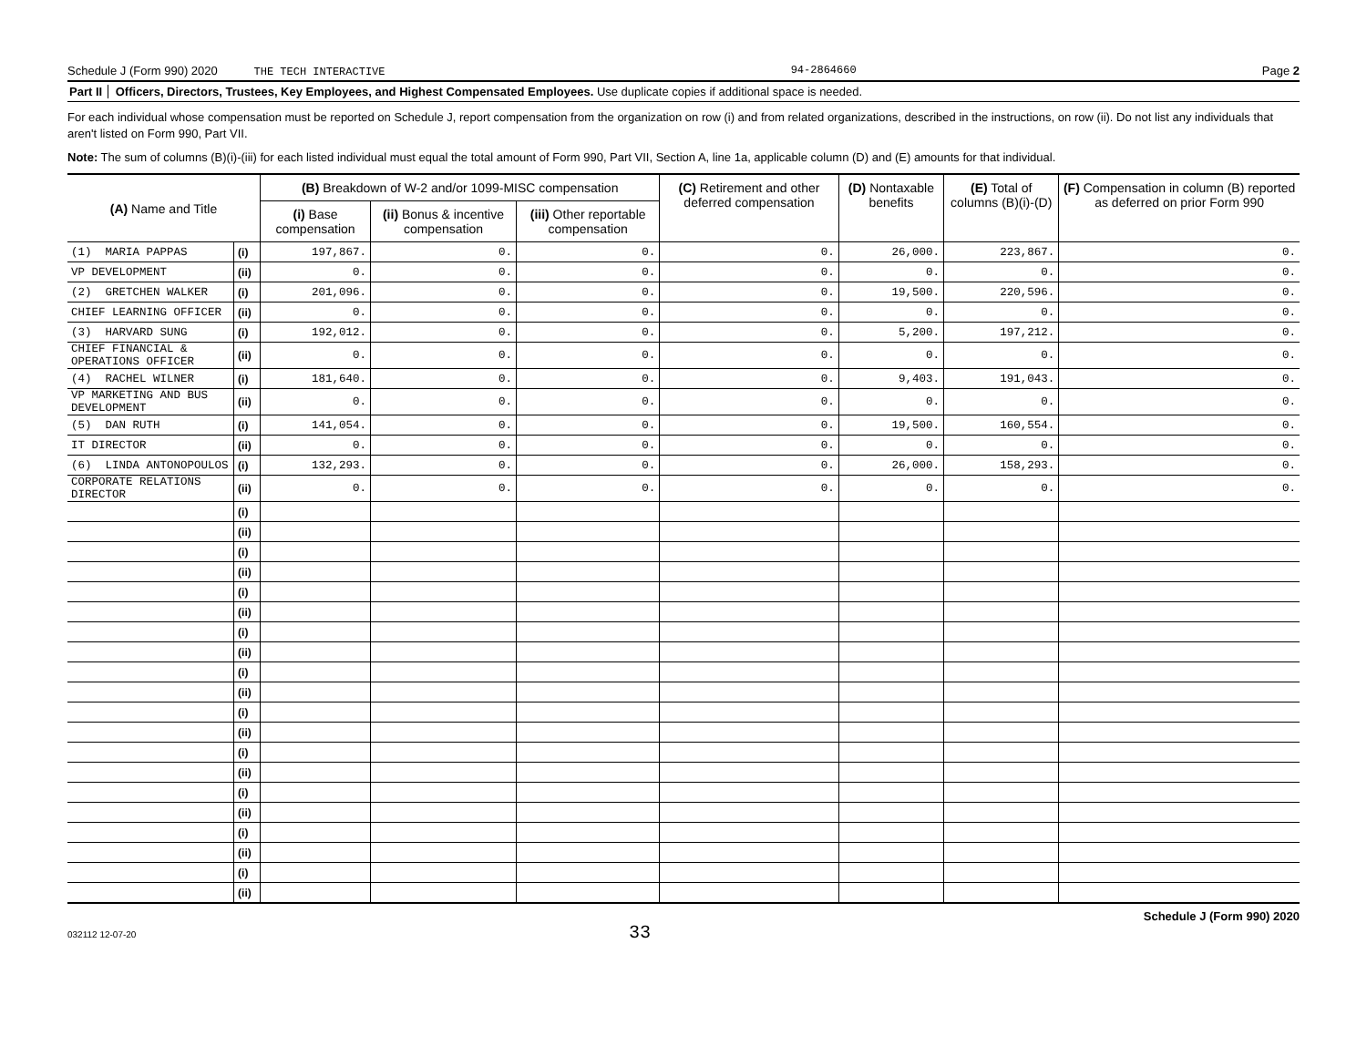Schedule J (Form 990) 2020 THE TECH INTERACTIVE 94-2864660 Page 2
Part II Officers, Directors, Trustees, Key Employees, and Highest Compensated Employees. Use duplicate copies if additional space is needed.
For each individual whose compensation must be reported on Schedule J, report compensation from the organization on row (i) and from related organizations, described in the instructions, on row (ii). Do not list any individuals that aren't listed on Form 990, Part VII.
Note: The sum of columns (B)(i)-(iii) for each listed individual must equal the total amount of Form 990, Part VII, Section A, line 1a, applicable column (D) and (E) amounts for that individual.
| (A) Name and Title | | (B) Breakdown of W-2 and/or 1099-MISC compensation | | | (C) Retirement and other deferred compensation | (D) Nontaxable benefits | (E) Total of columns (B)(i)-(D) | (F) Compensation in column (B) reported as deferred on prior Form 990 |
| --- | --- | --- | --- | --- | --- | --- | --- | --- |
| | | (i) Base compensation | (ii) Bonus & incentive compensation | (iii) Other reportable compensation | | | | |
| (1) MARIA PAPPAS | (i) | 197,867. | 0. | 0. | 0. | 26,000. | 223,867. | 0. |
| VP DEVELOPMENT | (ii) | 0. | 0. | 0. | 0. | 0. | 0. | 0. |
| (2) GRETCHEN WALKER | (i) | 201,096. | 0. | 0. | 0. | 19,500. | 220,596. | 0. |
| CHIEF LEARNING OFFICER | (ii) | 0. | 0. | 0. | 0. | 0. | 0. | 0. |
| (3) HARVARD SUNG | (i) | 192,012. | 0. | 0. | 0. | 5,200. | 197,212. | 0. |
| CHIEF FINANCIAL & OPERATIONS OFFICER | (ii) | 0. | 0. | 0. | 0. | 0. | 0. | 0. |
| (4) RACHEL WILNER | (i) | 181,640. | 0. | 0. | 0. | 9,403. | 191,043. | 0. |
| VP MARKETING AND BUS DEVELOPMENT | (ii) | 0. | 0. | 0. | 0. | 0. | 0. | 0. |
| (5) DAN RUTH | (i) | 141,054. | 0. | 0. | 0. | 19,500. | 160,554. | 0. |
| IT DIRECTOR | (ii) | 0. | 0. | 0. | 0. | 0. | 0. | 0. |
| (6) LINDA ANTONOPOULOS | (i) | 132,293. | 0. | 0. | 0. | 26,000. | 158,293. | 0. |
| CORPORATE RELATIONS DIRECTOR | (ii) | 0. | 0. | 0. | 0. | 0. | 0. | 0. |
| | (i) | | | | | | | |
| | (ii) | | | | | | | |
| | (i) | | | | | | | |
| | (ii) | | | | | | | |
| | (i) | | | | | | | |
| | (ii) | | | | | | | |
| | (i) | | | | | | | |
| | (ii) | | | | | | | |
| | (i) | | | | | | | |
| | (ii) | | | | | | | |
| | (i) | | | | | | | |
| | (ii) | | | | | | | |
| | (i) | | | | | | | |
| | (ii) | | | | | | | |
| | (i) | | | | | | | |
| | (ii) | | | | | | | |
| | (i) | | | | | | | |
| | (ii) | | | | | | | |
| | (i) | | | | | | | |
| | (ii) | | | | | | | |
032112 12-07-20 33 Schedule J (Form 990) 2020